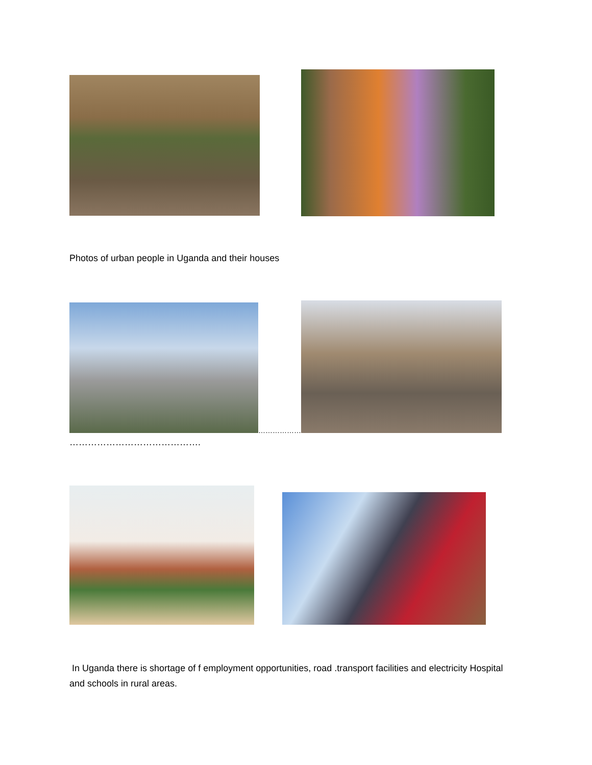Photos of urban people in Uganda and their houses
………………
…………………………………….
In Uganda there is shortage of f employment opportunities, road .transport facilities and electricity Hospital and schools in rural areas.